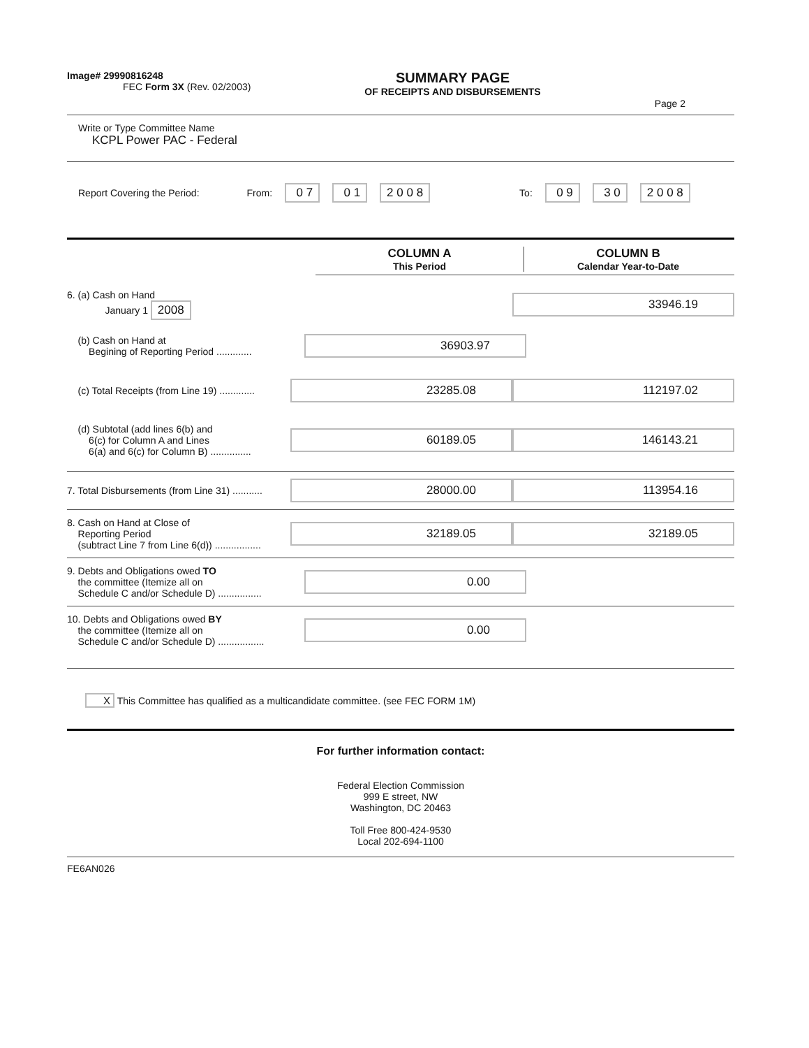Image# 29990816248
FEC Form 3X (Rev. 02/2003)
SUMMARY PAGE
OF RECEIPTS AND DISBURSEMENTS
Page 2
Write or Type Committee Name
KCPL Power PAC - Federal
Report Covering the Period: From: 0 7 0 1 2 0 0 8 To: 0 9 3 0 2 0 0 8
COLUMN A
This Period
COLUMN B
Calendar Year-to-Date
6. (a) Cash on Hand
January 1 2008
33946.19
(b) Cash on Hand at
Begining of Reporting Period .............
36903.97
(c) Total Receipts (from Line 19) .............
23285.08 112197.02
(d) Subtotal (add lines 6(b) and
6(c) for Column A and Lines
6(a) and 6(c) for Column B) ...............
60189.05 146143.21
7. Total Disbursements (from Line 31) ...........
28000.00 113954.16
8. Cash on Hand at Close of
Reporting Period
(subtract Line 7 from Line 6(d)) .................
32189.05 32189.05
9. Debts and Obligations owed TO
the committee (Itemize all on
Schedule C and/or Schedule D) ................
0.00
10. Debts and Obligations owed BY
the committee (Itemize all on
Schedule C and/or Schedule D) .................
0.00
X This Committee has qualified as a multicandidate committee. (see FEC FORM 1M)
For further information contact:
Federal Election Commission
999 E street, NW
Washington, DC 20463
Toll Free 800-424-9530
Local 202-694-1100
FE6AN026